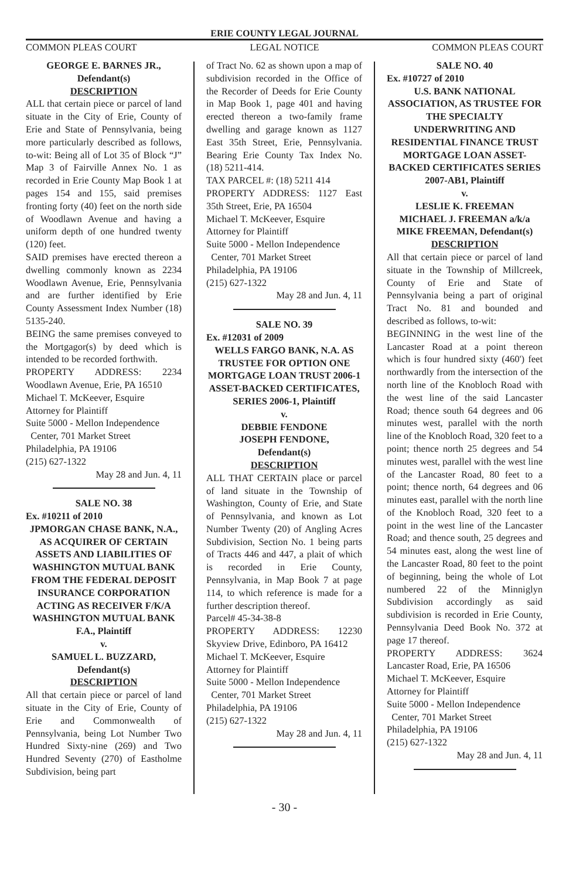ERIE COUNTY LEGAL JOURNAL
COMMON PLEAS COURT LEGAL NOTICE COMMON PLEAS COURT
GEORGE E. BARNES JR.,
Defendant(s)
DESCRIPTION
ALL that certain piece or parcel of land situate in the City of Erie, County of Erie and State of Pennsylvania, being more particularly described as follows, to-wit: Being all of Lot 35 of Block “J” Map 3 of Fairville Annex No. 1 as recorded in Erie County Map Book 1 at pages 154 and 155, said premises fronting forty (40) feet on the north side of Woodlawn Avenue and having a uniform depth of one hundred twenty (120) feet.
SAID premises have erected thereon a dwelling commonly known as 2234 Woodlawn Avenue, Erie, Pennsylvania and are further identified by Erie County Assessment Index Number (18) 5135-240.
BEING the same premises conveyed to the Mortgagor(s) by deed which is intended to be recorded forthwith.
PROPERTY ADDRESS: 2234 Woodlawn Avenue, Erie, PA 16510
Michael T. McKeever, Esquire
Attorney for Plaintiff
Suite 5000 - Mellon Independence
Center, 701 Market Street
Philadelphia, PA 19106
(215) 627-1322
May 28 and Jun. 4, 11
SALE NO. 38
Ex. #10211 of 2010
JPMORGAN CHASE BANK, N.A., AS ACQUIRER OF CERTAIN ASSETS AND LIABILITIES OF WASHINGTON MUTUAL BANK FROM THE FEDERAL DEPOSIT INSURANCE CORPORATION ACTING AS RECEIVER F/K/A WASHINGTON MUTUAL BANK F.A., Plaintiff
v.
SAMUEL L. BUZZARD,
Defendant(s)
DESCRIPTION
All that certain piece or parcel of land situate in the City of Erie, County of Erie and Commonwealth of Pennsylvania, being Lot Number Two Hundred Sixty-nine (269) and Two Hundred Seventy (270) of Eastholme Subdivision, being part
of Tract No. 62 as shown upon a map of subdivision recorded in the Office of the Recorder of Deeds for Erie County in Map Book 1, page 401 and having erected thereon a two-family frame dwelling and garage known as 1127 East 35th Street, Erie, Pennsylvania. Bearing Erie County Tax Index No. (18) 5211-414.
TAX PARCEL #: (18) 5211 414
PROPERTY ADDRESS: 1127 East 35th Street, Erie, PA 16504
Michael T. McKeever, Esquire
Attorney for Plaintiff
Suite 5000 - Mellon Independence
Center, 701 Market Street
Philadelphia, PA 19106
(215) 627-1322
May 28 and Jun. 4, 11
SALE NO. 39
Ex. #12031 of 2009
WELLS FARGO BANK, N.A. AS TRUSTEE FOR OPTION ONE MORTGAGE LOAN TRUST 2006-1 ASSET-BACKED CERTIFICATES, SERIES 2006-1, Plaintiff
v.
DEBBIE FENDONE
JOSEPH FENDONE,
Defendant(s)
DESCRIPTION
ALL THAT CERTAIN place or parcel of land situate in the Township of Washington, County of Erie, and State of Pennsylvania, and known as Lot Number Twenty (20) of Angling Acres Subdivision, Section No. 1 being parts of Tracts 446 and 447, a plait of which is recorded in Erie County, Pennsylvania, in Map Book 7 at page 114, to which reference is made for a further description thereof.
Parcel# 45-34-38-8
PROPERTY ADDRESS: 12230 Skyview Drive, Edinboro, PA 16412
Michael T. McKeever, Esquire
Attorney for Plaintiff
Suite 5000 - Mellon Independence
Center, 701 Market Street
Philadelphia, PA 19106
(215) 627-1322
May 28 and Jun. 4, 11
SALE NO. 40
Ex. #10727 of 2010
U.S. BANK NATIONAL ASSOCIATION, AS TRUSTEE FOR THE SPECIALTY UNDERWRITING AND RESIDENTIAL FINANCE TRUST MORTGAGE LOAN ASSET-BACKED CERTIFICATES SERIES 2007-AB1, Plaintiff
v.
LESLIE K. FREEMAN
MICHAEL J. FREEMAN a/k/a MIKE FREEMAN, Defendant(s)
DESCRIPTION
All that certain piece or parcel of land situate in the Township of Millcreek, County of Erie and State of Pennsylvania being a part of original Tract No. 81 and bounded and described as follows, to-wit:
BEGINNING in the west line of the Lancaster Road at a point thereon which is four hundred sixty (460') feet northwardly from the intersection of the north line of the Knobloch Road with the west line of the said Lancaster Road; thence south 64 degrees and 06 minutes west, parallel with the north line of the Knobloch Road, 320 feet to a point; thence north 25 degrees and 54 minutes west, parallel with the west line of the Lancaster Road, 80 feet to a point; thence north, 64 degrees and 06 minutes east, parallel with the north line of the Knobloch Road, 320 feet to a point in the west line of the Lancaster Road; and thence south, 25 degrees and 54 minutes east, along the west line of the Lancaster Road, 80 feet to the point of beginning, being the whole of Lot numbered 22 of the Minniglyn Subdivision accordingly as said subdivision is recorded in Erie County, Pennsylvania Deed Book No. 372 at page 17 thereof.
PROPERTY ADDRESS: 3624 Lancaster Road, Erie, PA 16506
Michael T. McKeever, Esquire
Attorney for Plaintiff
Suite 5000 - Mellon Independence
Center, 701 Market Street
Philadelphia, PA 19106
(215) 627-1322
May 28 and Jun. 4, 11
- 30 -